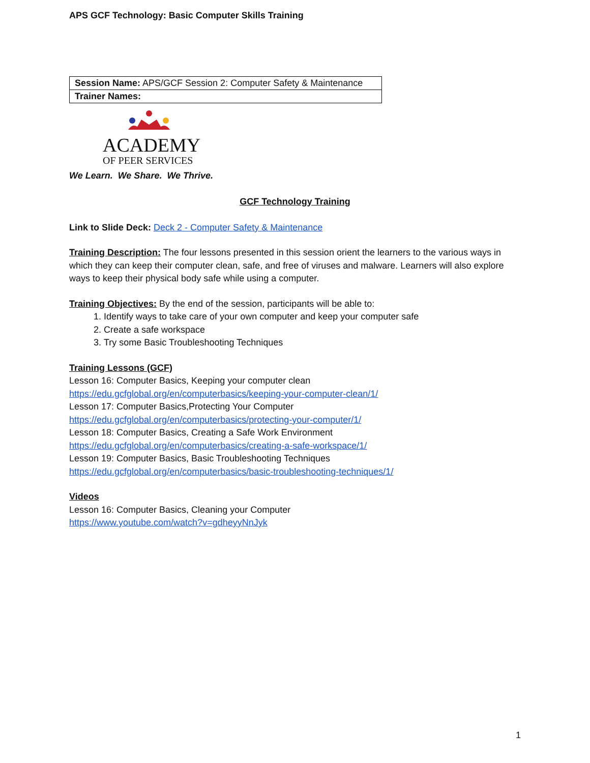APS GCF Technology: Basic Computer Skills Training
| Session Name: APS/GCF Session 2: Computer Safety & Maintenance |
| Trainer Names: |
ACADEMY
OF PEER SERVICES
We Learn. We Share. We Thrive.
GCF Technology Training
Link to Slide Deck: Deck 2 - Computer Safety & Maintenance
Training Description: The four lessons presented in this session orient the learners to the various ways in which they can keep their computer clean, safe, and free of viruses and malware. Learners will also explore ways to keep their physical body safe while using a computer.
Training Objectives: By the end of the session, participants will be able to:
1. Identify ways to take care of your own computer and keep your computer safe
2. Create a safe workspace
3. Try some Basic Troubleshooting Techniques
Training Lessons (GCF)
Lesson 16: Computer Basics, Keeping your computer clean
https://edu.gcfglobal.org/en/computerbasics/keeping-your-computer-clean/1/
Lesson 17: Computer Basics,Protecting Your Computer
https://edu.gcfglobal.org/en/computerbasics/protecting-your-computer/1/
Lesson 18: Computer Basics, Creating a Safe Work Environment
https://edu.gcfglobal.org/en/computerbasics/creating-a-safe-workspace/1/
Lesson 19: Computer Basics, Basic Troubleshooting Techniques
https://edu.gcfglobal.org/en/computerbasics/basic-troubleshooting-techniques/1/
Videos
Lesson 16: Computer Basics, Cleaning your Computer
https://www.youtube.com/watch?v=gdheyyNnJyk
1